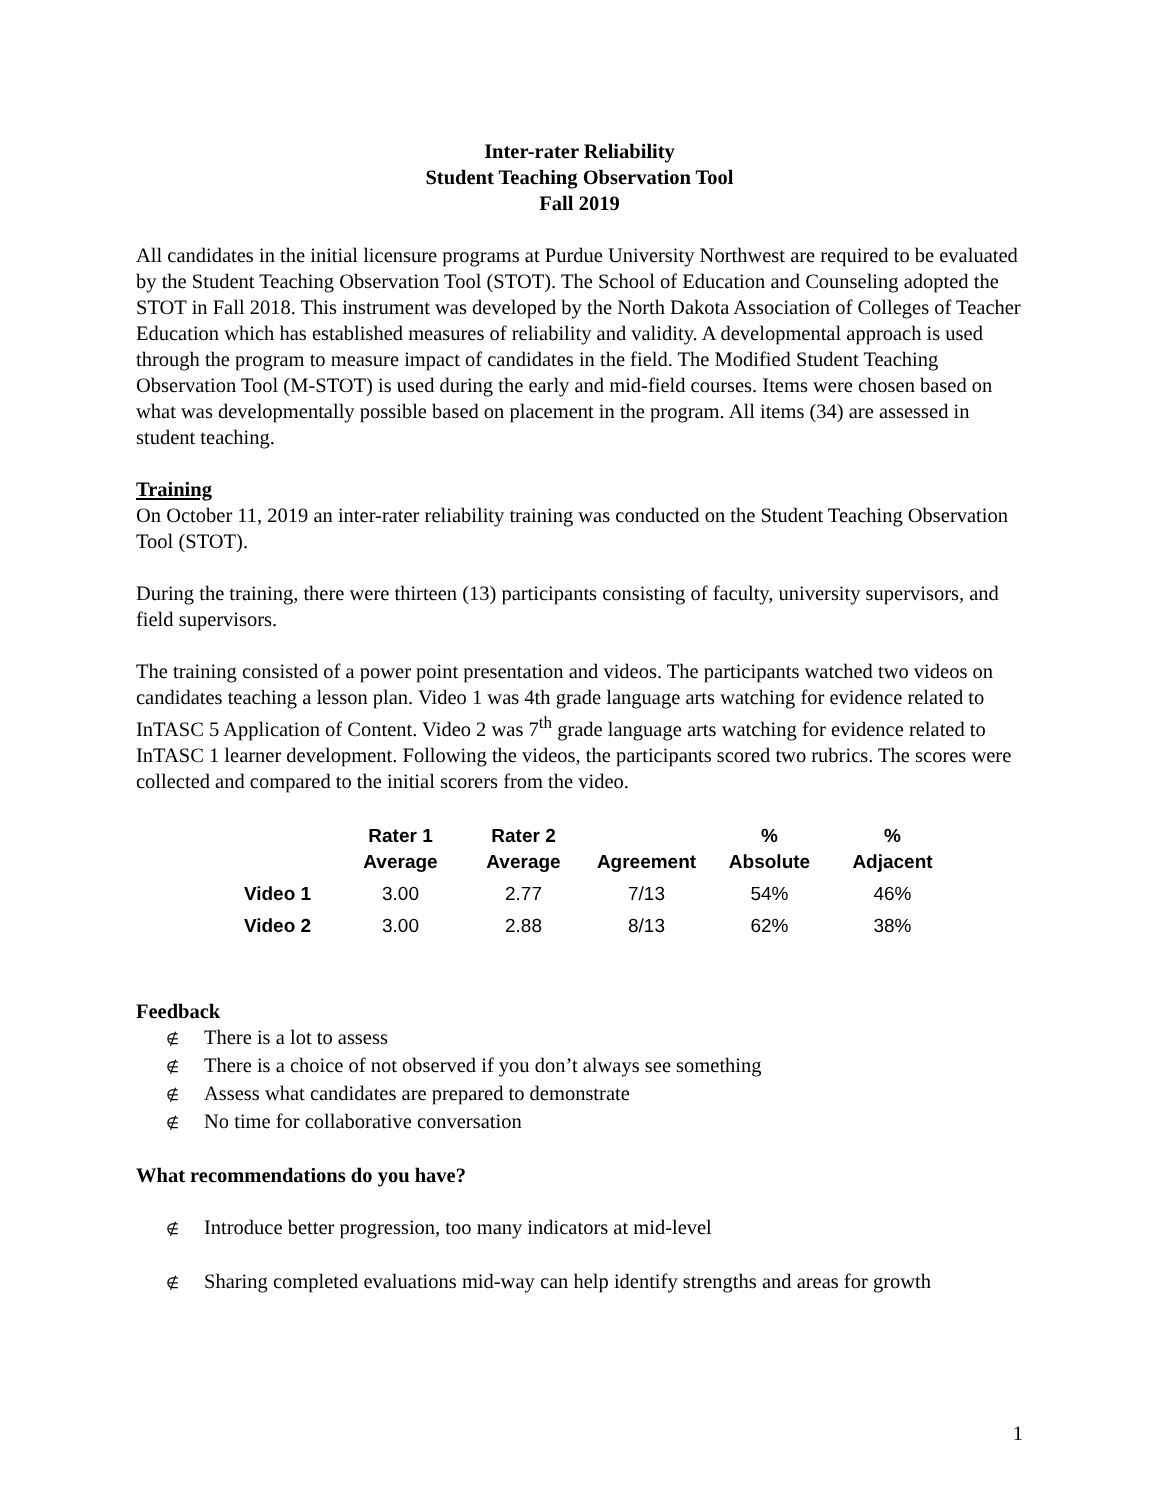Inter-rater Reliability
Student Teaching Observation Tool
Fall 2019
All candidates in the initial licensure programs at Purdue University Northwest are required to be evaluated by the Student Teaching Observation Tool (STOT). The School of Education and Counseling adopted the STOT in Fall 2018. This instrument was developed by the North Dakota Association of Colleges of Teacher Education which has established measures of reliability and validity. A developmental approach is used through the program to measure impact of candidates in the field. The Modified Student Teaching Observation Tool (M-STOT) is used during the early and mid-field courses. Items were chosen based on what was developmentally possible based on placement in the program. All items (34) are assessed in student teaching.
Training
On October 11, 2019 an inter-rater reliability training was conducted on the Student Teaching Observation Tool (STOT).
During the training, there were thirteen (13) participants consisting of faculty, university supervisors, and field supervisors.
The training consisted of a power point presentation and videos. The participants watched two videos on candidates teaching a lesson plan. Video 1 was 4th grade language arts watching for evidence related to InTASC 5 Application of Content. Video 2 was 7<sup>th</sup> grade language arts watching for evidence related to InTASC 1 learner development. Following the videos, the participants scored two rubrics. The scores were collected and compared to the initial scorers from the video.
| | Rater 1 Average | Rater 2 Average | Agreement | % Absolute | % Adjacent |
| --- | --- | --- | --- | --- | --- |
| Video 1 | 3.00 | 2.77 | 7/13 | 54% | 46% |
| Video 2 | 3.00 | 2.88 | 8/13 | 62% | 38% |
Feedback
∉ There is a lot to assess
∉ There is a choice of not observed if you don’t always see something
∉ Assess what candidates are prepared to demonstrate
∉ No time for collaborative conversation
What recommendations do you have?
∉ Introduce better progression, too many indicators at mid-level
∉ Sharing completed evaluations mid-way can help identify strengths and areas for growth
1